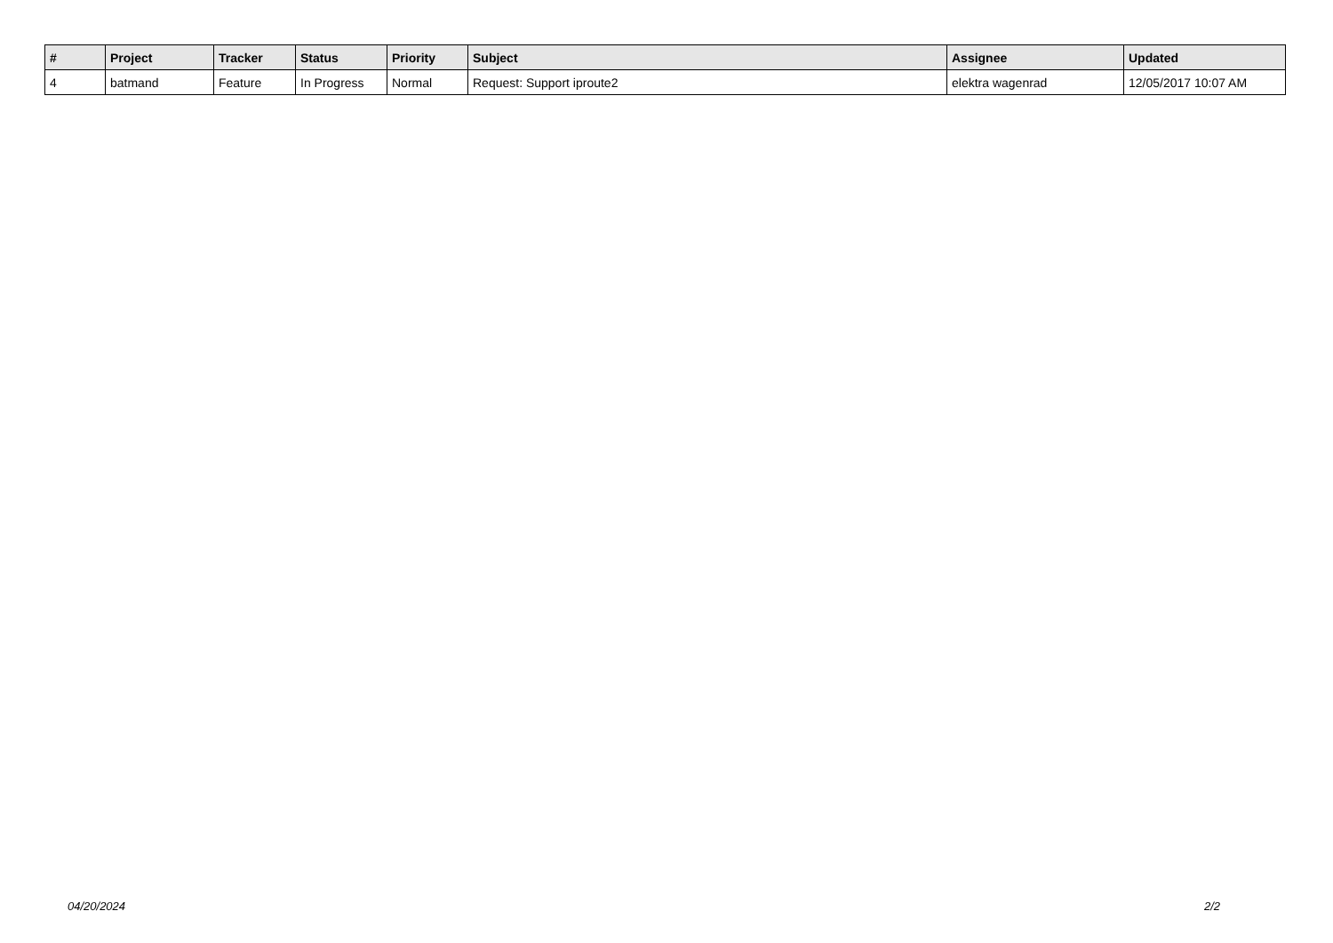| # | Project | Tracker | Status | Priority | Subject | Assignee | Updated |
| --- | --- | --- | --- | --- | --- | --- | --- |
| 4 | batmand | Feature | In Progress | Normal | Request: Support iproute2 | elektra wagenrad | 12/05/2017 10:07 AM |
04/20/2024 2/2